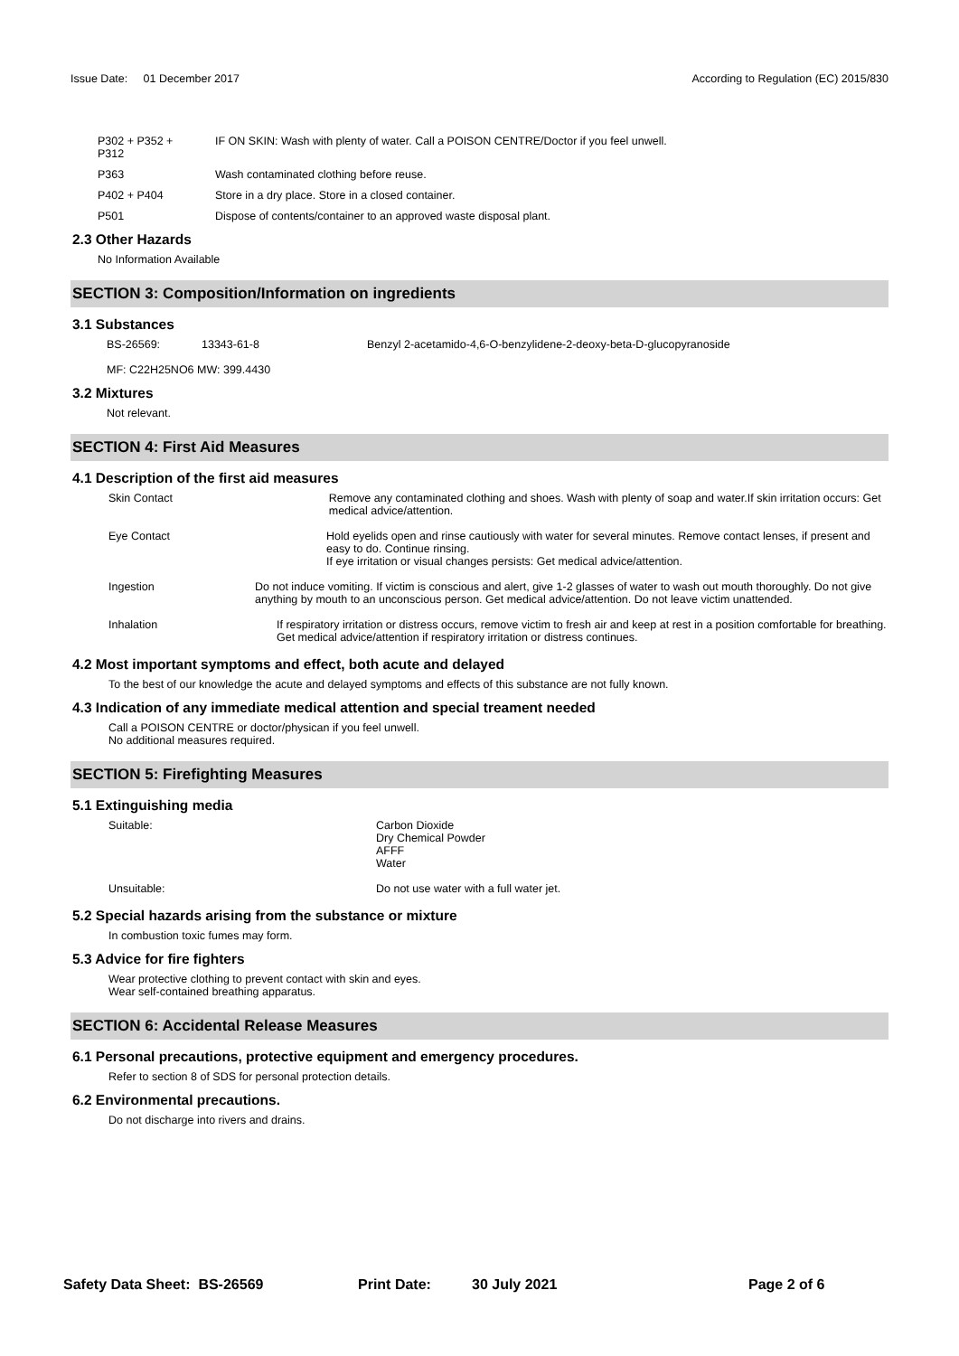Issue Date: 01 December 2017 According to Regulation (EC) 2015/830
P302 + P352 +
P312
IF ON SKIN: Wash with plenty of water. Call a POISON CENTRE/Doctor if you feel unwell.
P363 Wash contaminated clothing before reuse.
P402 + P404 Store in a dry place. Store in a closed container.
P501 Dispose of contents/container to an approved waste disposal plant.
2.3 Other Hazards
No Information Available
SECTION 3: Composition/Information on ingredients
3.1 Substances
BS-26569: 13343-61-8 Benzyl 2-acetamido-4,6-O-benzylidene-2-deoxy-beta-D-glucopyranoside
MF: C22H25NO6 MW: 399.4430
3.2 Mixtures
Not relevant.
SECTION 4: First Aid Measures
4.1 Description of the first aid measures
Skin Contact Remove any contaminated clothing and shoes. Wash with plenty of soap and water.If skin irritation occurs: Get medical advice/attention.
Eye Contact Hold eyelids open and rinse cautiously with water for several minutes. Remove contact lenses, if present and easy to do. Continue rinsing.
If eye irritation or visual changes persists: Get medical advice/attention.
Ingestion Do not induce vomiting. If victim is conscious and alert, give 1-2 glasses of water to wash out mouth thoroughly. Do not give anything by mouth to an unconscious person. Get medical advice/attention. Do not leave victim unattended.
Inhalation If respiratory irritation or distress occurs, remove victim to fresh air and keep at rest in a position comfortable for breathing. Get medical advice/attention if respiratory irritation or distress continues.
4.2 Most important symptoms and effect, both acute and delayed
To the best of our knowledge the acute and delayed symptoms and effects of this substance are not fully known.
4.3 Indication of any immediate medical attention and special treament needed
Call a POISON CENTRE or doctor/physican if you feel unwell.
No additional measures required.
SECTION 5: Firefighting Measures
5.1 Extinguishing media
Suitable: Carbon Dioxide
Dry Chemical Powder
AFFF
Water
Unsuitable: Do not use water with a full water jet.
5.2 Special hazards arising from the substance or mixture
In combustion toxic fumes may form.
5.3 Advice for fire fighters
Wear protective clothing to prevent contact with skin and eyes.
Wear self-contained breathing apparatus.
SECTION 6: Accidental Release Measures
6.1 Personal precautions, protective equipment and emergency procedures.
Refer to section 8 of SDS for personal protection details.
6.2 Environmental precautions.
Do not discharge into rivers and drains.
Safety Data Sheet: BS-26569 Print Date: 30 July 2021 Page 2 of 6